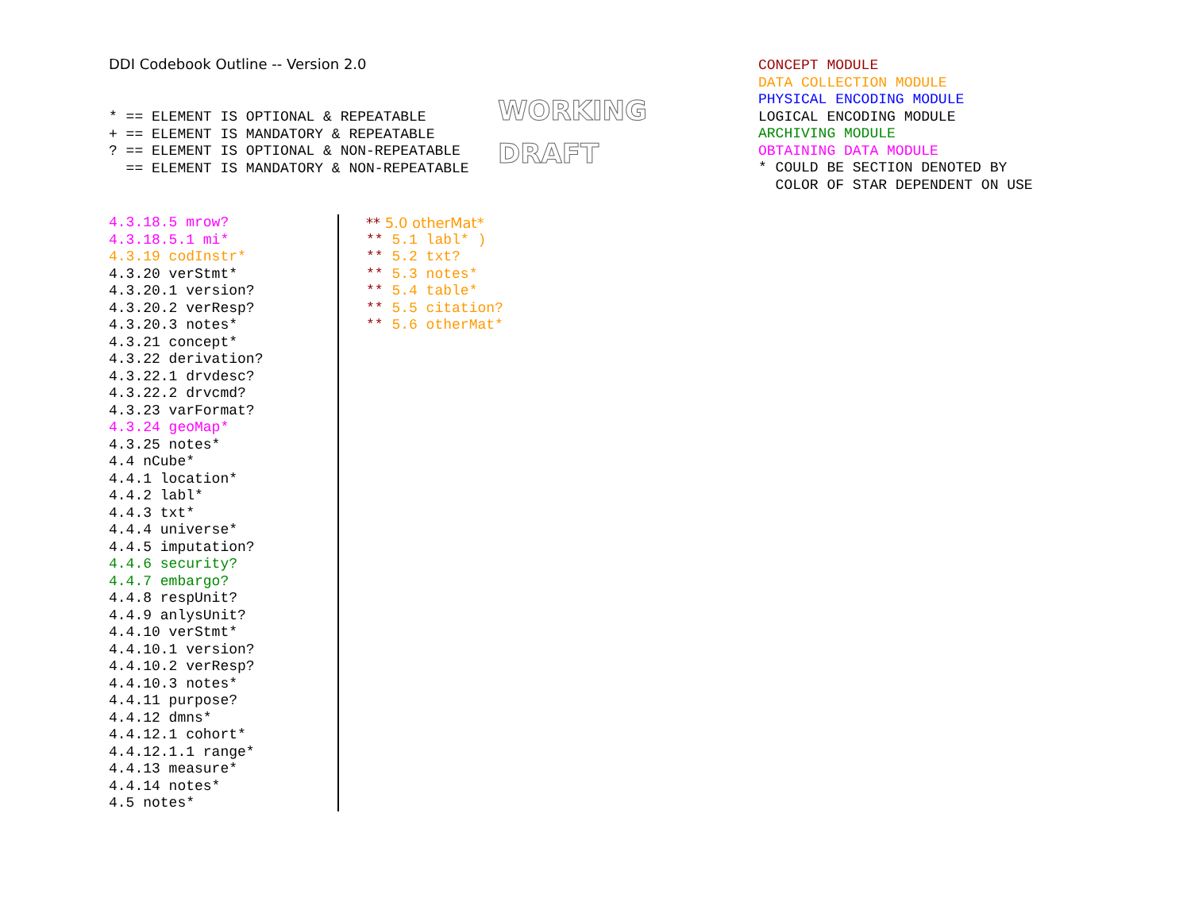DDI Codebook Outline -- Version 2.0
* == ELEMENT IS OPTIONAL & REPEATABLE + == ELEMENT IS MANDATORY & REPEATABLE ? == ELEMENT IS OPTIONAL & NON-REPEATABLE == ELEMENT IS MANDATORY & NON-REPEATABLE
WORKING
DRAFT
CONCEPT MODULE DATA COLLECTION MODULE PHYSICAL ENCODING MODULE LOGICAL ENCODING MODULE ARCHIVING MODULE OBTAINING DATA MODULE * COULD BE SECTION DENOTED BY COLOR OF STAR DEPENDENT ON USE
4.3.18.5 mrow?
4.3.18.5.1 mi*
4.3.19 codInstr*
4.3.20 verStmt*
4.3.20.1 version?
4.3.20.2 verResp?
4.3.20.3 notes*
4.3.21 concept*
4.3.22 derivation?
4.3.22.1 drvdesc?
4.3.22.2 drvcmd?
4.3.23 varFormat?
4.3.24 geoMap*
4.3.25 notes*
4.4 nCube*
4.4.1 location*
4.4.2 labl*
4.4.3 txt*
4.4.4 universe*
4.4.5 imputation?
4.4.6 security?
4.4.7 embargo?
4.4.8 respUnit?
4.4.9 anlysUnit?
4.4.10 verStmt*
4.4.10.1 version?
4.4.10.2 verResp?
4.4.10.3 notes*
4.4.11 purpose?
4.4.12 dmns*
4.4.12.1 cohort*
4.4.12.1.1 range*
4.4.13 measure*
4.4.14 notes*
4.5 notes*
** 5.0 otherMat*
** 5.1 labl* )
** 5.2 txt?
** 5.3 notes*
** 5.4 table*
** 5.5 citation?
** 5.6 otherMat*